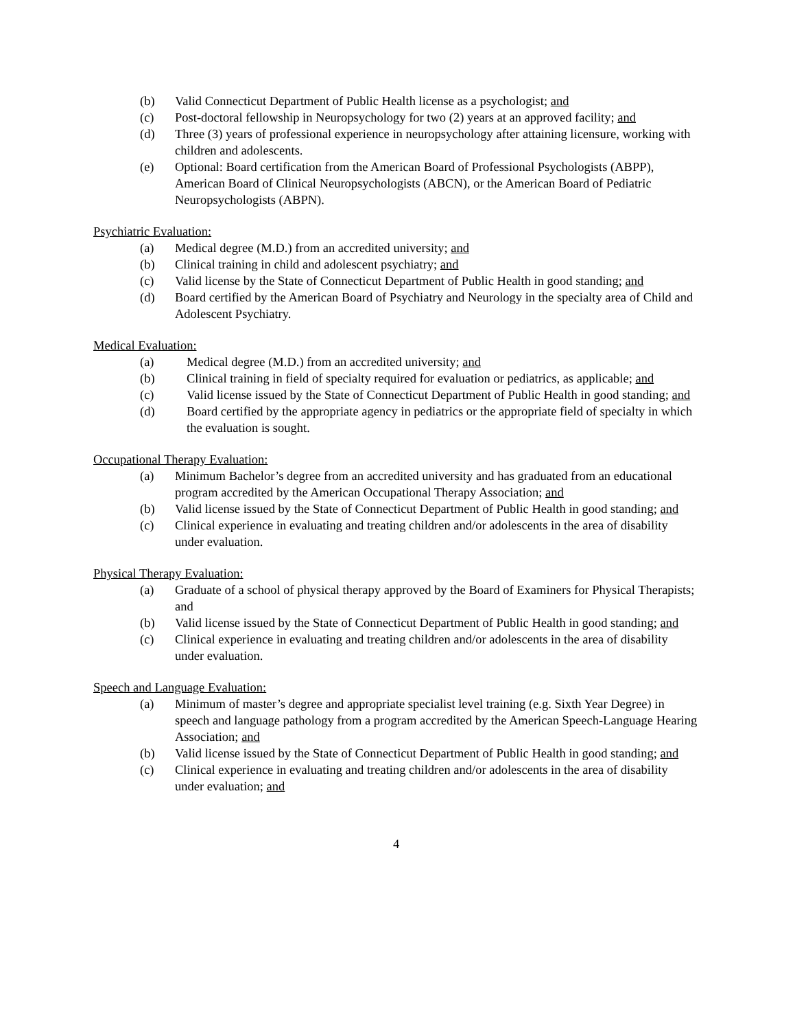(b) Valid Connecticut Department of Public Health license as a psychologist; and
(c) Post-doctoral fellowship in Neuropsychology for two (2) years at an approved facility; and
(d) Three (3) years of professional experience in neuropsychology after attaining licensure, working with children and adolescents.
(e) Optional: Board certification from the American Board of Professional Psychologists (ABPP), American Board of Clinical Neuropsychologists (ABCN), or the American Board of Pediatric Neuropsychologists (ABPN).
Psychiatric Evaluation:
(a) Medical degree (M.D.) from an accredited university; and
(b) Clinical training in child and adolescent psychiatry; and
(c) Valid license by the State of Connecticut Department of Public Health in good standing; and
(d) Board certified by the American Board of Psychiatry and Neurology in the specialty area of Child and Adolescent Psychiatry.
Medical Evaluation:
(a) Medical degree (M.D.) from an accredited university; and
(b) Clinical training in field of specialty required for evaluation or pediatrics, as applicable; and
(c) Valid license issued by the State of Connecticut Department of Public Health in good standing; and
(d) Board certified by the appropriate agency in pediatrics or the appropriate field of specialty in which the evaluation is sought.
Occupational Therapy Evaluation:
(a) Minimum Bachelor’s degree from an accredited university and has graduated from an educational program accredited by the American Occupational Therapy Association; and
(b) Valid license issued by the State of Connecticut Department of Public Health in good standing; and
(c) Clinical experience in evaluating and treating children and/or adolescents in the area of disability under evaluation.
Physical Therapy Evaluation:
(a) Graduate of a school of physical therapy approved by the Board of Examiners for Physical Therapists; and
(b) Valid license issued by the State of Connecticut Department of Public Health in good standing; and
(c) Clinical experience in evaluating and treating children and/or adolescents in the area of disability under evaluation.
Speech and Language Evaluation:
(a) Minimum of master’s degree and appropriate specialist level training (e.g. Sixth Year Degree) in speech and language pathology from a program accredited by the American Speech-Language Hearing Association; and
(b) Valid license issued by the State of Connecticut Department of Public Health in good standing; and
(c) Clinical experience in evaluating and treating children and/or adolescents in the area of disability under evaluation; and
4